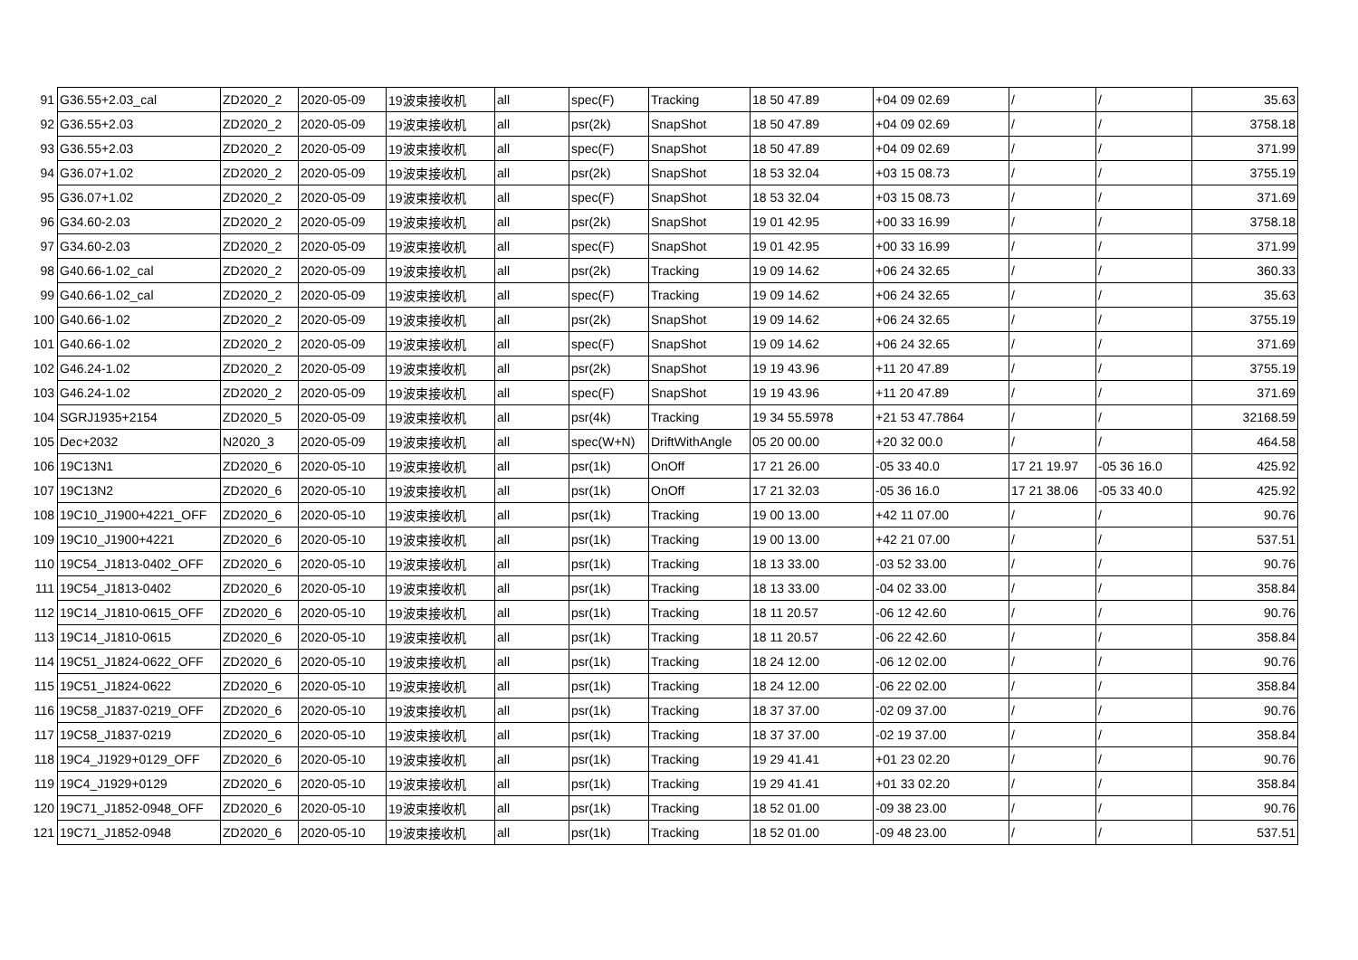| 91 | G36.55+2.03_cal | ZD2020_2 | 2020-05-09 | 19波束接收机 | all | spec(F) | Tracking | 18 50 47.89 | +04 09 02.69 | / | / | 35.63 |
| 92 | G36.55+2.03 | ZD2020_2 | 2020-05-09 | 19波束接收机 | all | psr(2k) | SnapShot | 18 50 47.89 | +04 09 02.69 | / | / | 3758.18 |
| 93 | G36.55+2.03 | ZD2020_2 | 2020-05-09 | 19波束接收机 | all | spec(F) | SnapShot | 18 50 47.89 | +04 09 02.69 | / | / | 371.99 |
| 94 | G36.07+1.02 | ZD2020_2 | 2020-05-09 | 19波束接收机 | all | psr(2k) | SnapShot | 18 53 32.04 | +03 15 08.73 | / | / | 3755.19 |
| 95 | G36.07+1.02 | ZD2020_2 | 2020-05-09 | 19波束接收机 | all | spec(F) | SnapShot | 18 53 32.04 | +03 15 08.73 | / | / | 371.69 |
| 96 | G34.60-2.03 | ZD2020_2 | 2020-05-09 | 19波束接收机 | all | psr(2k) | SnapShot | 19 01 42.95 | +00 33 16.99 | / | / | 3758.18 |
| 97 | G34.60-2.03 | ZD2020_2 | 2020-05-09 | 19波束接收机 | all | spec(F) | SnapShot | 19 01 42.95 | +00 33 16.99 | / | / | 371.99 |
| 98 | G40.66-1.02_cal | ZD2020_2 | 2020-05-09 | 19波束接收机 | all | psr(2k) | Tracking | 19 09 14.62 | +06 24 32.65 | / | / | 360.33 |
| 99 | G40.66-1.02_cal | ZD2020_2 | 2020-05-09 | 19波束接收机 | all | spec(F) | Tracking | 19 09 14.62 | +06 24 32.65 | / | / | 35.63 |
| 100 | G40.66-1.02 | ZD2020_2 | 2020-05-09 | 19波束接收机 | all | psr(2k) | SnapShot | 19 09 14.62 | +06 24 32.65 | / | / | 3755.19 |
| 101 | G40.66-1.02 | ZD2020_2 | 2020-05-09 | 19波束接收机 | all | spec(F) | SnapShot | 19 09 14.62 | +06 24 32.65 | / | / | 371.69 |
| 102 | G46.24-1.02 | ZD2020_2 | 2020-05-09 | 19波束接收机 | all | psr(2k) | SnapShot | 19 19 43.96 | +11 20 47.89 | / | / | 3755.19 |
| 103 | G46.24-1.02 | ZD2020_2 | 2020-05-09 | 19波束接收机 | all | spec(F) | SnapShot | 19 19 43.96 | +11 20 47.89 | / | / | 371.69 |
| 104 | SGRJ1935+2154 | ZD2020_5 | 2020-05-09 | 19波束接收机 | all | psr(4k) | Tracking | 19 34 55.5978 | +21 53 47.7864 | / | / | 32168.59 |
| 105 | Dec+2032 | N2020_3 | 2020-05-09 | 19波束接收机 | all | spec(W+N) | DriftWithAngle | 05 20 00.00 | +20 32 00.0 | / | / | 464.58 |
| 106 | 19C13N1 | ZD2020_6 | 2020-05-10 | 19波束接收机 | all | psr(1k) | OnOff | 17 21 26.00 | -05 33 40.0 | 17 21 19.97 | -05 36 16.0 | 425.92 |
| 107 | 19C13N2 | ZD2020_6 | 2020-05-10 | 19波束接收机 | all | psr(1k) | OnOff | 17 21 32.03 | -05 36 16.0 | 17 21 38.06 | -05 33 40.0 | 425.92 |
| 108 | 19C10_J1900+4221_OFF | ZD2020_6 | 2020-05-10 | 19波束接收机 | all | psr(1k) | Tracking | 19 00 13.00 | +42 11 07.00 | / | / | 90.76 |
| 109 | 19C10_J1900+4221 | ZD2020_6 | 2020-05-10 | 19波束接收机 | all | psr(1k) | Tracking | 19 00 13.00 | +42 21 07.00 | / | / | 537.51 |
| 110 | 19C54_J1813-0402_OFF | ZD2020_6 | 2020-05-10 | 19波束接收机 | all | psr(1k) | Tracking | 18 13 33.00 | -03 52 33.00 | / | / | 90.76 |
| 111 | 19C54_J1813-0402 | ZD2020_6 | 2020-05-10 | 19波束接收机 | all | psr(1k) | Tracking | 18 13 33.00 | -04 02 33.00 | / | / | 358.84 |
| 112 | 19C14_J1810-0615_OFF | ZD2020_6 | 2020-05-10 | 19波束接收机 | all | psr(1k) | Tracking | 18 11 20.57 | -06 12 42.60 | / | / | 90.76 |
| 113 | 19C14_J1810-0615 | ZD2020_6 | 2020-05-10 | 19波束接收机 | all | psr(1k) | Tracking | 18 11 20.57 | -06 22 42.60 | / | / | 358.84 |
| 114 | 19C51_J1824-0622_OFF | ZD2020_6 | 2020-05-10 | 19波束接收机 | all | psr(1k) | Tracking | 18 24 12.00 | -06 12 02.00 | / | / | 90.76 |
| 115 | 19C51_J1824-0622 | ZD2020_6 | 2020-05-10 | 19波束接收机 | all | psr(1k) | Tracking | 18 24 12.00 | -06 22 02.00 | / | / | 358.84 |
| 116 | 19C58_J1837-0219_OFF | ZD2020_6 | 2020-05-10 | 19波束接收机 | all | psr(1k) | Tracking | 18 37 37.00 | -02 09 37.00 | / | / | 90.76 |
| 117 | 19C58_J1837-0219 | ZD2020_6 | 2020-05-10 | 19波束接收机 | all | psr(1k) | Tracking | 18 37 37.00 | -02 19 37.00 | / | / | 358.84 |
| 118 | 19C4_J1929+0129_OFF | ZD2020_6 | 2020-05-10 | 19波束接收机 | all | psr(1k) | Tracking | 19 29 41.41 | +01 23 02.20 | / | / | 90.76 |
| 119 | 19C4_J1929+0129 | ZD2020_6 | 2020-05-10 | 19波束接收机 | all | psr(1k) | Tracking | 19 29 41.41 | +01 33 02.20 | / | / | 358.84 |
| 120 | 19C71_J1852-0948_OFF | ZD2020_6 | 2020-05-10 | 19波束接收机 | all | psr(1k) | Tracking | 18 52 01.00 | -09 38 23.00 | / | / | 90.76 |
| 121 | 19C71_J1852-0948 | ZD2020_6 | 2020-05-10 | 19波束接收机 | all | psr(1k) | Tracking | 18 52 01.00 | -09 48 23.00 | / | / | 537.51 |